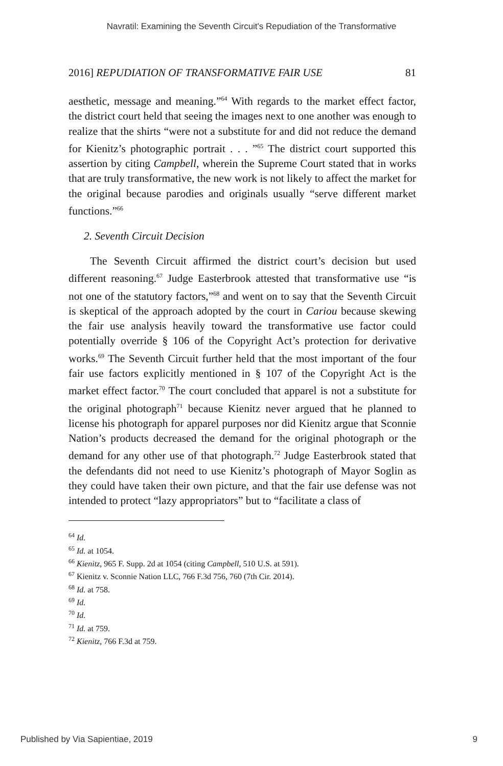Navratil: Examining the Seventh Circuit's Repudiation of the Transformative
2016] REPUDIATION OF TRANSFORMATIVE FAIR USE 81
aesthetic, message and meaning.”<sup>64</sup> With regards to the market effect factor, the district court held that seeing the images next to one another was enough to realize that the shirts “were not a substitute for and did not reduce the demand for Kienitz’s photographic portrait . . . ”<sup>65</sup> The district court supported this assertion by citing Campbell, wherein the Supreme Court stated that in works that are truly transformative, the new work is not likely to affect the market for the original because parodies and originals usually “serve different market functions.”<sup>66</sup>
2. Seventh Circuit Decision
The Seventh Circuit affirmed the district court’s decision but used different reasoning.<sup>67</sup> Judge Easterbrook attested that transformative use “is not one of the statutory factors,”<sup>68</sup> and went on to say that the Seventh Circuit is skeptical of the approach adopted by the court in Cariou because skewing the fair use analysis heavily toward the transformative use factor could potentially override § 106 of the Copyright Act’s protection for derivative works.<sup>69</sup> The Seventh Circuit further held that the most important of the four fair use factors explicitly mentioned in § 107 of the Copyright Act is the market effect factor.<sup>70</sup> The court concluded that apparel is not a substitute for the original photograph<sup>71</sup> because Kienitz never argued that he planned to license his photograph for apparel purposes nor did Kienitz argue that Sconnie Nation’s products decreased the demand for the original photograph or the demand for any other use of that photograph.<sup>72</sup> Judge Easterbrook stated that the defendants did not need to use Kienitz’s photograph of Mayor Soglin as they could have taken their own picture, and that the fair use defense was not intended to protect “lazy appropriators” but to “facilitate a class of
<sup>64</sup> Id.
<sup>65</sup> Id. at 1054.
<sup>66</sup> Kienitz, 965 F. Supp. 2d at 1054 (citing Campbell, 510 U.S. at 591).
<sup>67</sup> Kienitz v. Sconnie Nation LLC, 766 F.3d 756, 760 (7th Cir. 2014).
<sup>68</sup> Id. at 758.
<sup>69</sup> Id.
<sup>70</sup> Id.
<sup>71</sup> Id. at 759.
<sup>72</sup> Kienitz, 766 F.3d at 759.
Published by Via Sapientiae, 2019 9